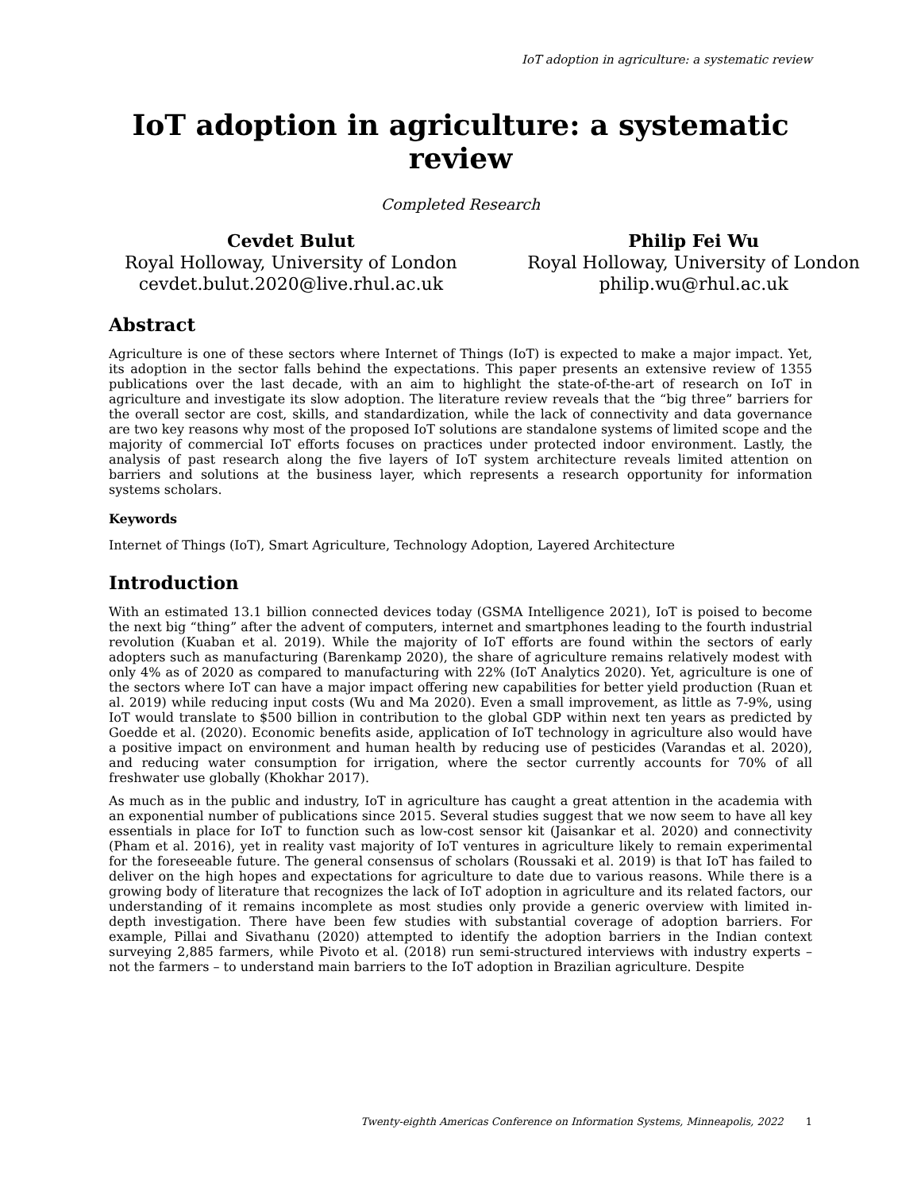IoT adoption in agriculture: a systematic review
IoT adoption in agriculture: a systematic review
Completed Research
Cevdet Bulut
Royal Holloway, University of London
cevdet.bulut.2020@live.rhul.ac.uk
Philip Fei Wu
Royal Holloway, University of London
philip.wu@rhul.ac.uk
Abstract
Agriculture is one of these sectors where Internet of Things (IoT) is expected to make a major impact. Yet, its adoption in the sector falls behind the expectations. This paper presents an extensive review of 1355 publications over the last decade, with an aim to highlight the state-of-the-art of research on IoT in agriculture and investigate its slow adoption. The literature review reveals that the “big three” barriers for the overall sector are cost, skills, and standardization, while the lack of connectivity and data governance are two key reasons why most of the proposed IoT solutions are standalone systems of limited scope and the majority of commercial IoT efforts focuses on practices under protected indoor environment. Lastly, the analysis of past research along the five layers of IoT system architecture reveals limited attention on barriers and solutions at the business layer, which represents a research opportunity for information systems scholars.
Keywords
Internet of Things (IoT), Smart Agriculture, Technology Adoption, Layered Architecture
Introduction
With an estimated 13.1 billion connected devices today (GSMA Intelligence 2021), IoT is poised to become the next big “thing” after the advent of computers, internet and smartphones leading to the fourth industrial revolution (Kuaban et al. 2019). While the majority of IoT efforts are found within the sectors of early adopters such as manufacturing (Barenkamp 2020), the share of agriculture remains relatively modest with only 4% as of 2020 as compared to manufacturing with 22% (IoT Analytics 2020). Yet, agriculture is one of the sectors where IoT can have a major impact offering new capabilities for better yield production (Ruan et al. 2019) while reducing input costs (Wu and Ma 2020). Even a small improvement, as little as 7-9%, using IoT would translate to $500 billion in contribution to the global GDP within next ten years as predicted by Goedde et al. (2020). Economic benefits aside, application of IoT technology in agriculture also would have a positive impact on environment and human health by reducing use of pesticides (Varandas et al. 2020), and reducing water consumption for irrigation, where the sector currently accounts for 70% of all freshwater use globally (Khokhar 2017).
As much as in the public and industry, IoT in agriculture has caught a great attention in the academia with an exponential number of publications since 2015. Several studies suggest that we now seem to have all key essentials in place for IoT to function such as low-cost sensor kit (Jaisankar et al. 2020) and connectivity (Pham et al. 2016), yet in reality vast majority of IoT ventures in agriculture likely to remain experimental for the foreseeable future. The general consensus of scholars (Roussaki et al. 2019) is that IoT has failed to deliver on the high hopes and expectations for agriculture to date due to various reasons. While there is a growing body of literature that recognizes the lack of IoT adoption in agriculture and its related factors, our understanding of it remains incomplete as most studies only provide a generic overview with limited in-depth investigation. There have been few studies with substantial coverage of adoption barriers. For example, Pillai and Sivathanu (2020) attempted to identify the adoption barriers in the Indian context surveying 2,885 farmers, while Pivoto et al. (2018) run semi-structured interviews with industry experts – not the farmers – to understand main barriers to the IoT adoption in Brazilian agriculture. Despite
Twenty-eighth Americas Conference on Information Systems, Minneapolis, 2022 1